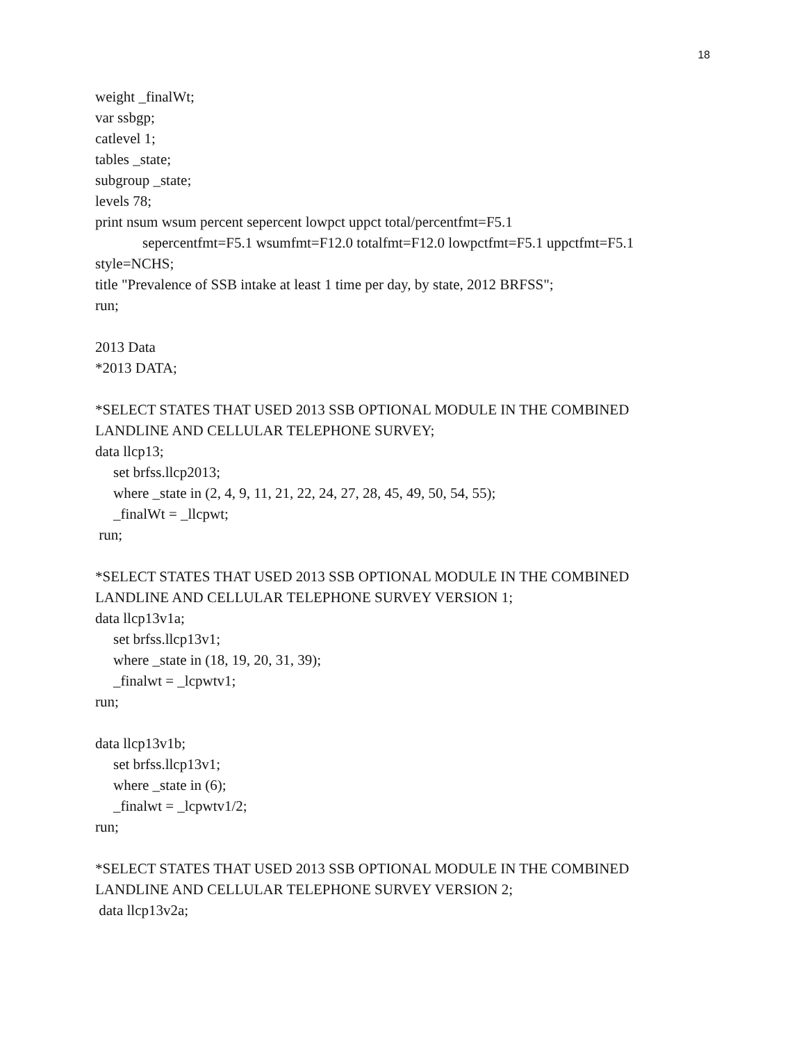18
weight _finalWt;
var ssbgp;
catlevel 1;
tables _state;
subgroup _state;
levels 78;
print nsum wsum percent sepercent lowpct uppct total/percentfmt=F5.1
sepercentfmt=F5.1 wsumfmt=F12.0 totalfmt=F12.0 lowpctfmt=F5.1 uppctfmt=F5.1
style=NCHS;
title "Prevalence of SSB intake at least 1 time per day, by state, 2012 BRFSS";
run;
2013 Data
*2013 DATA;
*SELECT STATES THAT USED 2013 SSB OPTIONAL MODULE IN THE COMBINED
LANDLINE AND CELLULAR TELEPHONE SURVEY;
data llcp13;
set brfss.llcp2013;
where _state in (2, 4, 9, 11, 21, 22, 24, 27, 28, 45, 49, 50, 54, 55);
_finalWt = _llcpwt;
run;
*SELECT STATES THAT USED 2013 SSB OPTIONAL MODULE IN THE COMBINED
LANDLINE AND CELLULAR TELEPHONE SURVEY VERSION 1;
data llcp13v1a;
set brfss.llcp13v1;
where _state in (18, 19, 20, 31, 39);
_finalwt = _lcpwtv1;
run;
data llcp13v1b;
set brfss.llcp13v1;
where _state in (6);
_finalwt = _lcpwtv1/2;
run;
*SELECT STATES THAT USED 2013 SSB OPTIONAL MODULE IN THE COMBINED
LANDLINE AND CELLULAR TELEPHONE SURVEY VERSION 2;
data llcp13v2a;